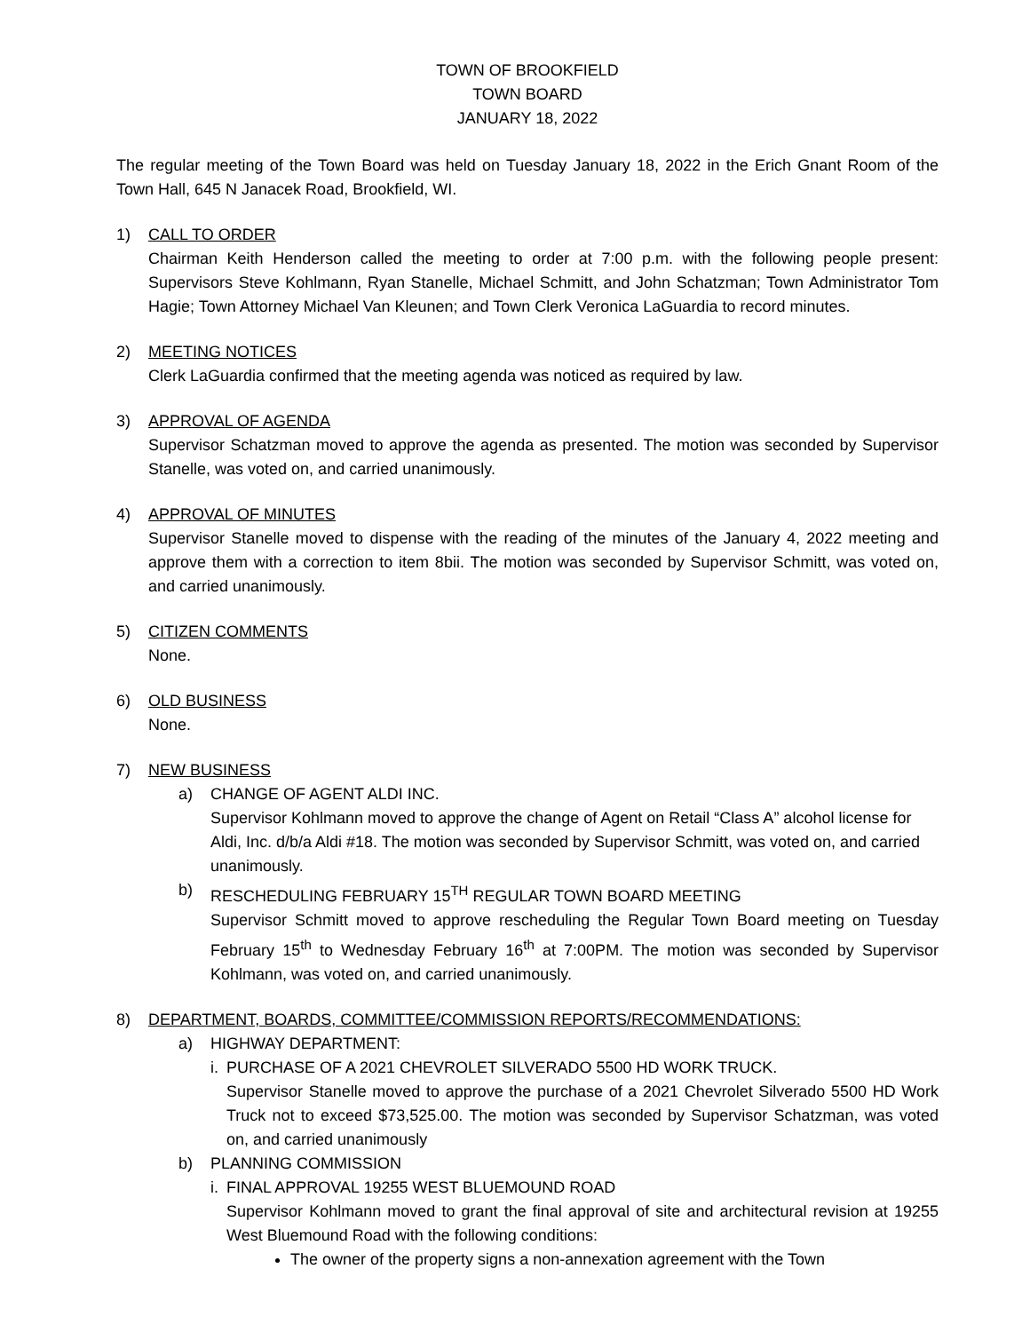TOWN OF BROOKFIELD
TOWN BOARD
JANUARY 18, 2022
The regular meeting of the Town Board was held on Tuesday January 18, 2022 in the Erich Gnant Room of the Town Hall, 645 N Janacek Road, Brookfield, WI.
1) CALL TO ORDER
Chairman Keith Henderson called the meeting to order at 7:00 p.m. with the following people present: Supervisors Steve Kohlmann, Ryan Stanelle, Michael Schmitt, and John Schatzman; Town Administrator Tom Hagie; Town Attorney Michael Van Kleunen; and Town Clerk Veronica LaGuardia to record minutes.
2) MEETING NOTICES
Clerk LaGuardia confirmed that the meeting agenda was noticed as required by law.
3) APPROVAL OF AGENDA
Supervisor Schatzman moved to approve the agenda as presented. The motion was seconded by Supervisor Stanelle, was voted on, and carried unanimously.
4) APPROVAL OF MINUTES
Supervisor Stanelle moved to dispense with the reading of the minutes of the January 4, 2022 meeting and approve them with a correction to item 8bii. The motion was seconded by Supervisor Schmitt, was voted on, and carried unanimously.
5) CITIZEN COMMENTS
None.
6) OLD BUSINESS
None.
7) NEW BUSINESS
a) CHANGE OF AGENT ALDI INC.
Supervisor Kohlmann moved to approve the change of Agent on Retail “Class A” alcohol license for Aldi, Inc. d/b/a Aldi #18. The motion was seconded by Supervisor Schmitt, was voted on, and carried unanimously.
b) RESCHEDULING FEBRUARY 15<sup>TH</sup> REGULAR TOWN BOARD MEETING
Supervisor Schmitt moved to approve rescheduling the Regular Town Board meeting on Tuesday February 15<sup>th</sup> to Wednesday February 16<sup>th</sup> at 7:00PM. The motion was seconded by Supervisor Kohlmann, was voted on, and carried unanimously.
8) DEPARTMENT, BOARDS, COMMITTEE/COMMISSION REPORTS/RECOMMENDATIONS:
a) HIGHWAY DEPARTMENT:
i.
PURCHASE OF A 2021 CHEVROLET SILVERADO 5500 HD WORK TRUCK.
Supervisor Stanelle moved to approve the purchase of a 2021 Chevrolet Silverado 5500 HD Work Truck not to exceed $73,525.00. The motion was seconded by Supervisor Schatzman, was voted on, and carried unanimously
b) PLANNING COMMISSION
i.
FINAL APPROVAL 19255 WEST BLUEMOUND ROAD
Supervisor Kohlmann moved to grant the final approval of site and architectural revision at 19255 West Bluemound Road with the following conditions:
The owner of the property signs a non-annexation agreement with the Town